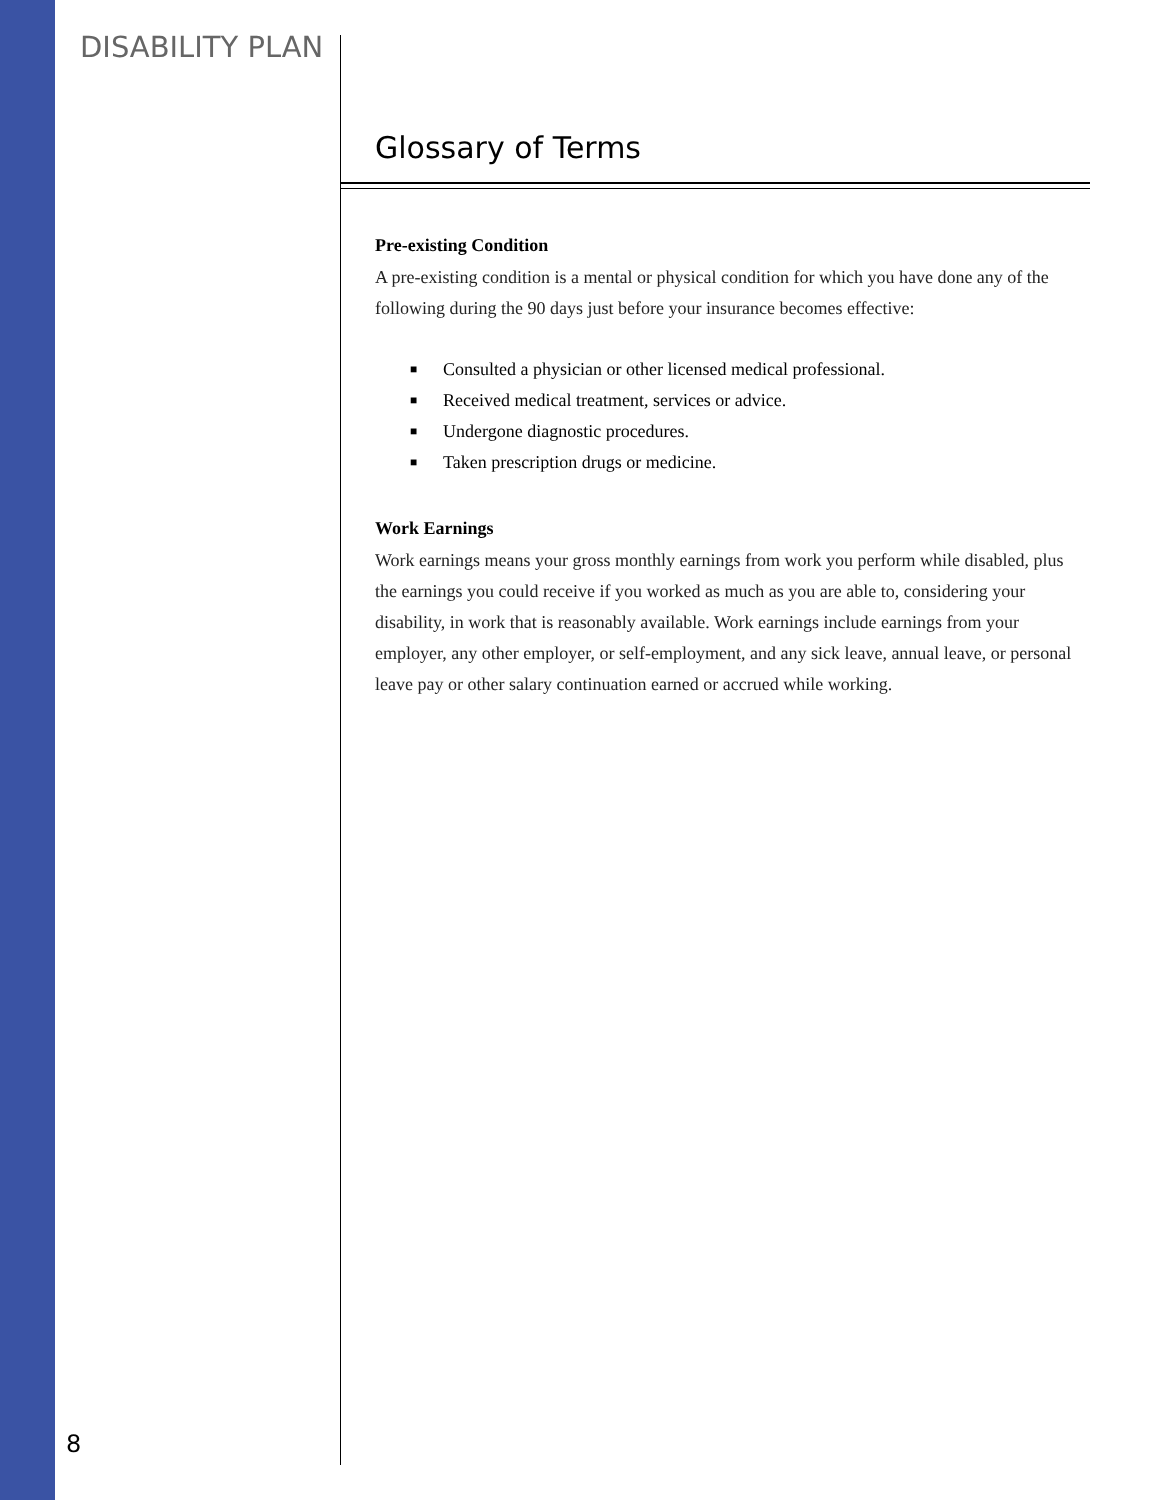DISABILITY PLAN
Glossary of Terms
Pre-existing Condition
A pre-existing condition is a mental or physical condition for which you have done any of the following during the 90 days just before your insurance becomes effective:
■ Consulted a physician or other licensed medical professional.
■ Received medical treatment, services or advice.
■ Undergone diagnostic procedures.
■ Taken prescription drugs or medicine.
Work Earnings
Work earnings means your gross monthly earnings from work you perform while disabled, plus the earnings you could receive if you worked as much as you are able to, considering your disability, in work that is reasonably available. Work earnings include earnings from your employer, any other employer, or self-employment, and any sick leave, annual leave, or personal leave pay or other salary continuation earned or accrued while working.
8